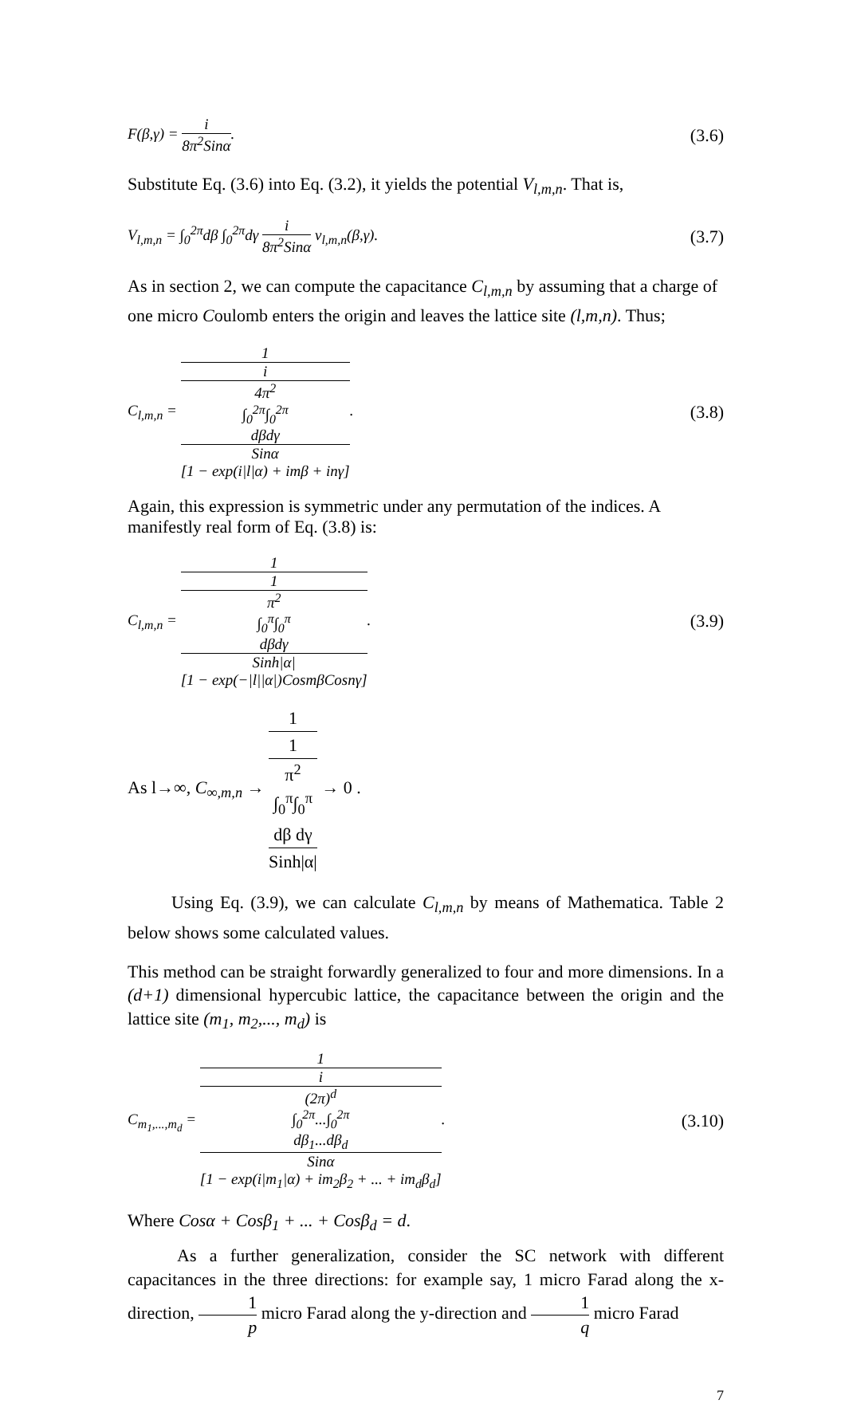F(β,γ) = i 8π<sup>2</sup>Sinα.
(3.6)
Substitute Eq. (3.6) into Eq. (3.2), it yields the potential V<sub>l,m,n</sub>. That is,
V<sub>l,m,n</sub> = ∫<sub>0</sub><sup>2π</sup>dβ ∫<sub>0</sub><sup>2π</sup>dγ i 8π<sup>2</sup>Sinα v<sub>l,m,n</sub>(β,γ).
(3.7)
As in section 2, we can compute the capacitance C<sub>l,m,n</sub> by assuming that a charge of one micro Coulomb enters the origin and leaves the lattice site (l,m,n). Thus;
C<sub>l,m,n</sub> = 1 i
4π<sup>2</sup>
∫<sub>0</sub><sup>2π</sup>∫<sub>0</sub><sup>2π</sup>
dβdγ
Sinα
[1 − exp(i|l|α) + imβ + inγ].
(3.8)
Again, this expression is symmetric under any permutation of the indices. A manifestly real form of Eq. (3.8) is:
C<sub>l,m,n</sub> = 1 1
π<sup>2</sup>
∫<sub>0</sub><sup>π</sup>∫<sub>0</sub><sup>π</sup>
dβdγ
Sinh|α|
[1 − exp(−|l||α|)CosmβCosnγ].
(3.9)
As l→∞, C<sub>∞,m,n</sub> → 1 1
π<sup>2</sup>
∫<sub>0</sub><sup>π</sup>∫<sub>0</sub><sup>π</sup>
dβ dγ
Sinh|α| → 0 .
Using Eq. (3.9), we can calculate C<sub>l,m,n</sub> by means of Mathematica. Table 2 below shows some calculated values.
This method can be straight forwardly generalized to four and more dimensions. In a (d+1) dimensional hypercubic lattice, the capacitance between the origin and the lattice site (m<sub>1</sub>, m<sub>2</sub>,..., m<sub>d</sub>) is
C<sub>m<sub>1</sub>,...,m<sub>d</sub></sub> = 1 i
(2π)<sup>d</sup>
∫<sub>0</sub><sup>2π</sup>...∫<sub>0</sub><sup>2π</sup>
dβ<sub>1</sub>...dβ<sub>d</sub>
Sinα
[1 − exp(i|m<sub>1</sub>|α) + im<sub>2</sub>β<sub>2</sub> + ... + im<sub>d</sub>β<sub>d</sub>].
(3.10)
Where Cosα + Cosβ<sub>1</sub> + ... + Cosβ<sub>d</sub> = d.
As a further generalization, consider the SC network with different capacitances in the three directions: for example say, 1 micro Farad along the x-direction, 1 p micro Farad along the y-direction and 1 q micro Farad
7